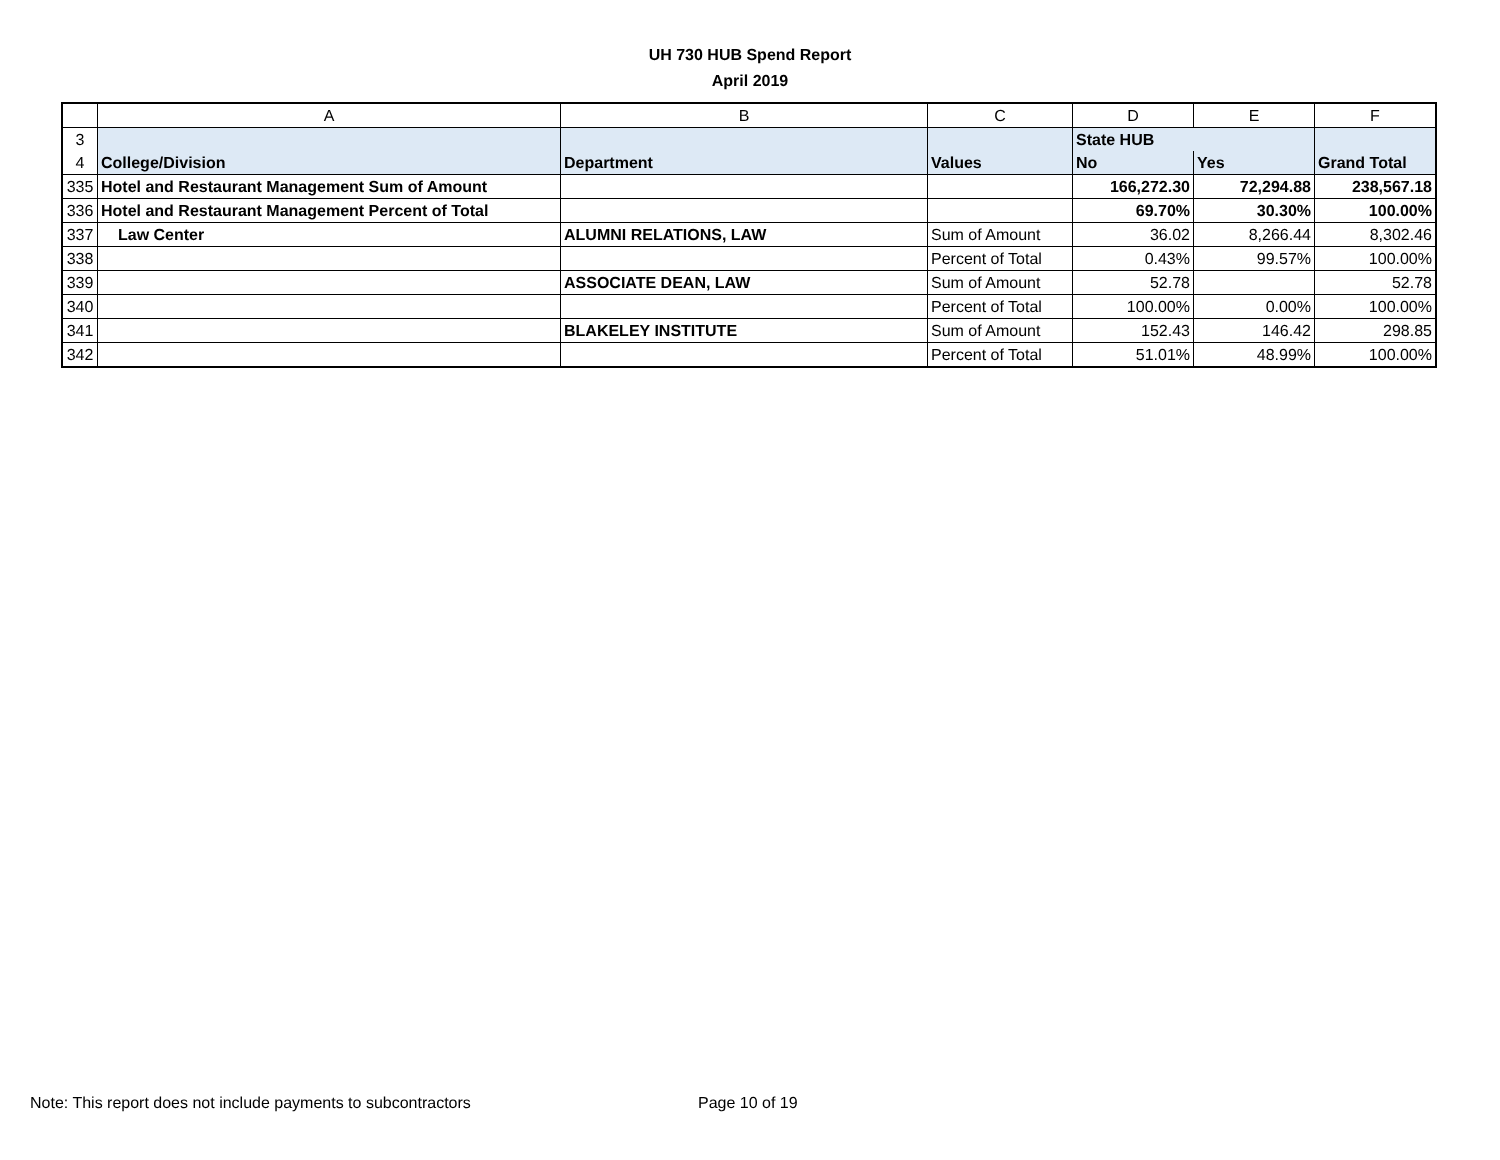UH 730 HUB Spend Report
April 2019
| | A | B | C | D | E | F |
| --- | --- | --- | --- | --- | --- | --- |
| 3 | | | | State HUB | | |
| 4 | College/Division | Department | Values | No | Yes | Grand Total |
| 335 | Hotel and Restaurant Management Sum of Amount | | | 166,272.30 | 72,294.88 | 238,567.18 |
| 336 | Hotel and Restaurant Management Percent of Total | | | 69.70% | 30.30% | 100.00% |
| 337 | Law Center | ALUMNI RELATIONS, LAW | Sum of Amount | 36.02 | 8,266.44 | 8,302.46 |
| 338 | | | Percent of Total | 0.43% | 99.57% | 100.00% |
| 339 | | ASSOCIATE DEAN, LAW | Sum of Amount | 52.78 | | 52.78 |
| 340 | | | Percent of Total | 100.00% | 0.00% | 100.00% |
| 341 | | BLAKELEY INSTITUTE | Sum of Amount | 152.43 | 146.42 | 298.85 |
| 342 | | | Percent of Total | 51.01% | 48.99% | 100.00% |
Note: This report does not include payments to subcontractors
Page 10 of 19